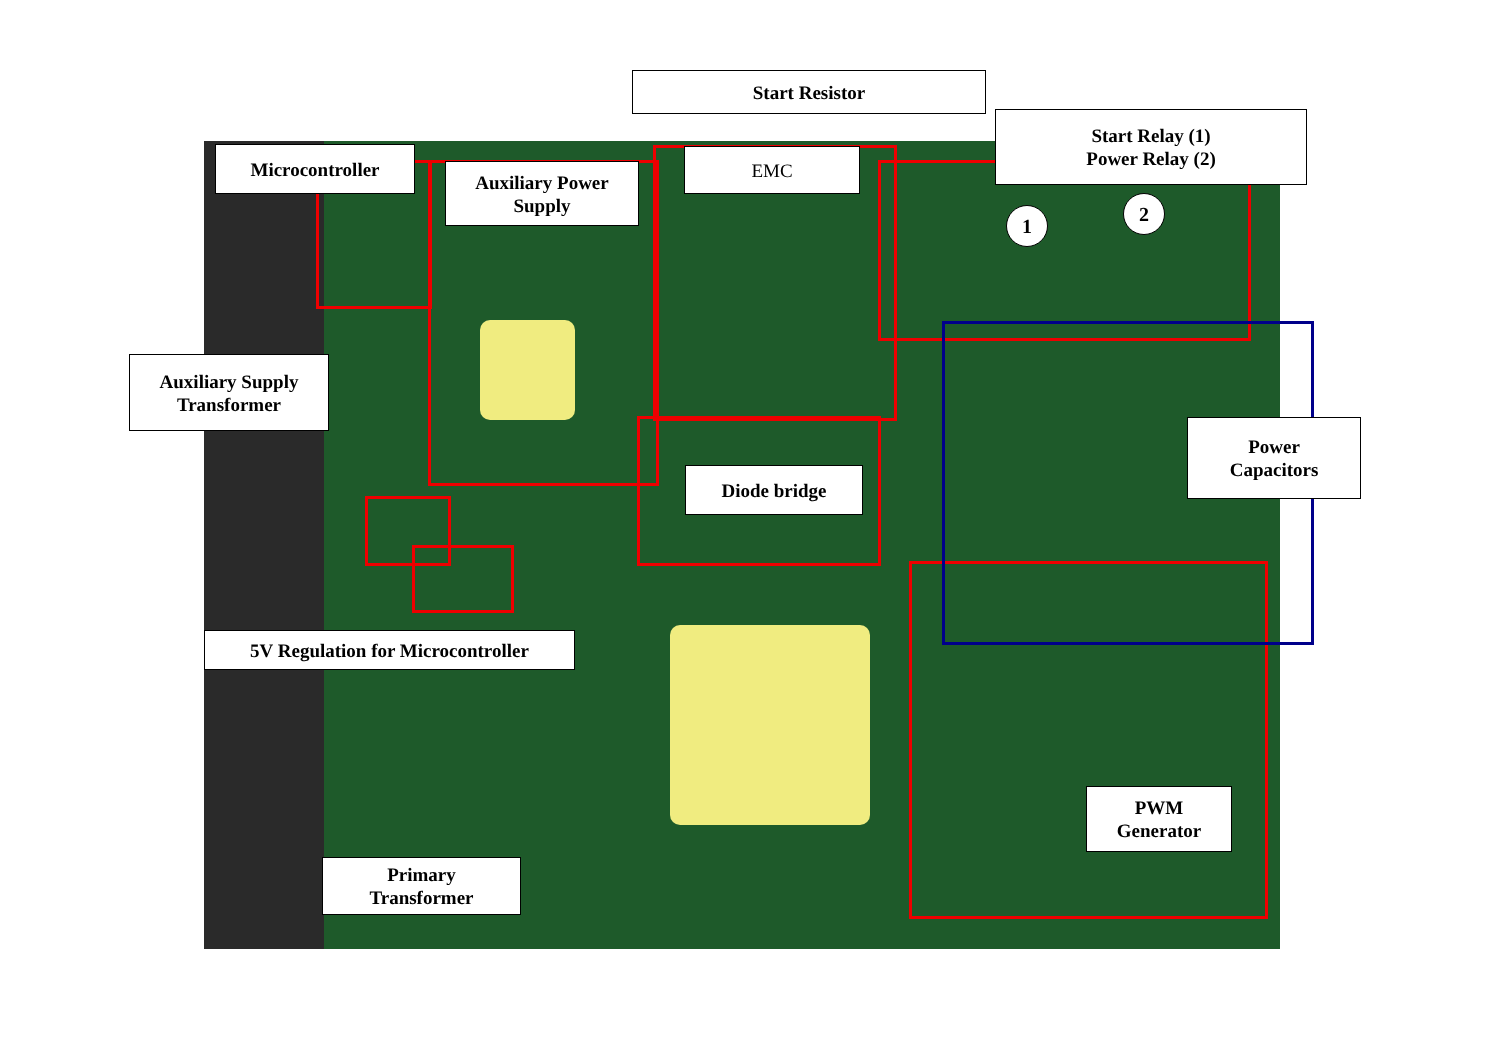Start Resistor
Start Relay (1)
Power Relay (2)
Microcontroller
Auxiliary Power
Supply
EMC
1
2
Auxiliary Supply
Transformer
Power
Capacitors
Diode bridge
5V Regulation for Microcontroller
PWM
Generator
Primary
Transformer